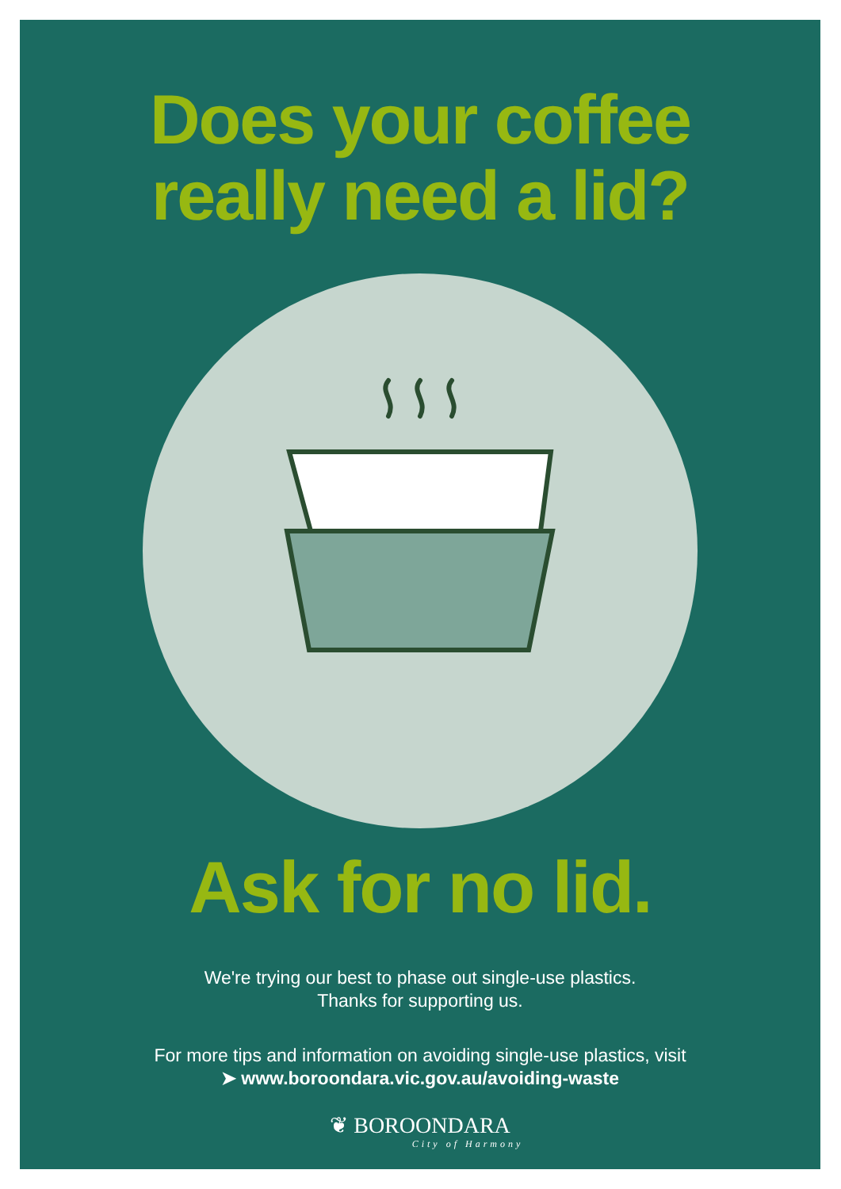Does your coffee
really need a lid?
Ask for no lid.
We're trying our best to phase out single-use plastics.
Thanks for supporting us.
For more tips and information on avoiding single-use plastics, visit
➤ www.boroondara.vic.gov.au/avoiding-waste
❦ BOROONDARA
City of Harmony